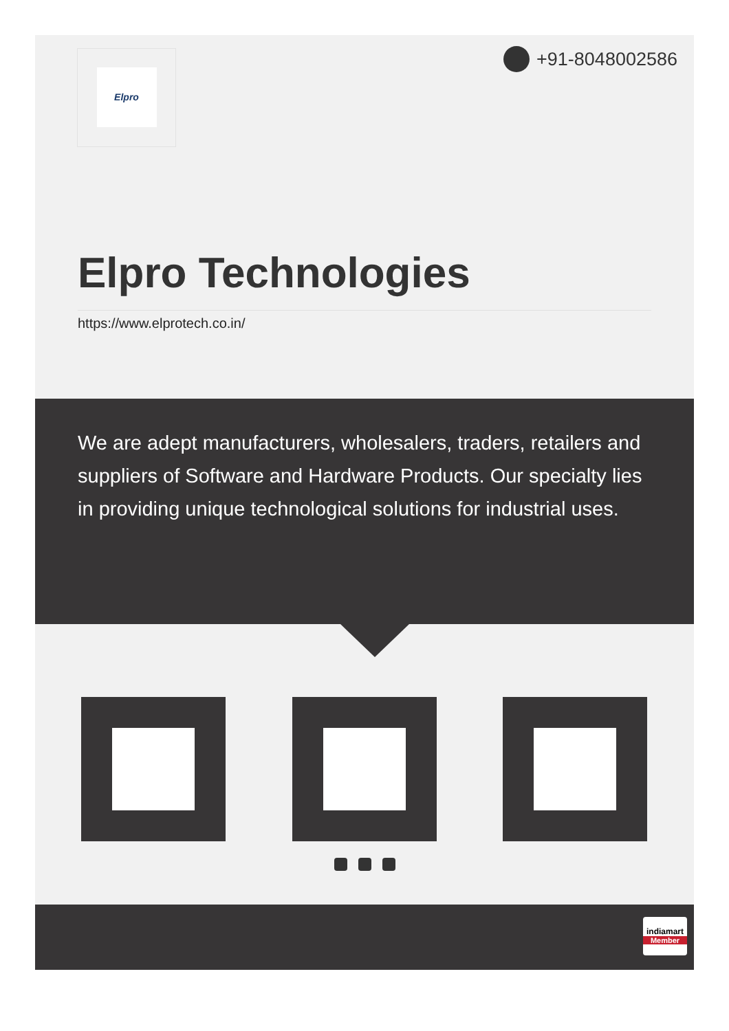Elpro +91-8048002586
Elpro Technologies
https://www.elprotech.co.in/
We are adept manufacturers, wholesalers, traders, retailers and suppliers of Software and Hardware Products. Our specialty lies in providing unique technological solutions for industrial uses.
indiamart
Member